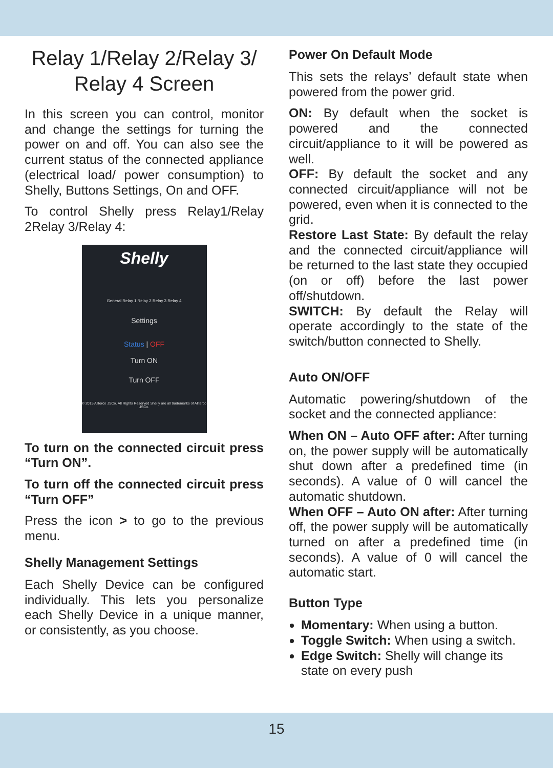Relay 1/Relay 2/Relay 3/
Relay 4 Screen
In this screen you can control, monitor and change the settings for turning the power on and off. You can also see the current status of the connected appliance (electrical load/ power consumption) to Shelly, Buttons Settings, On and OFF.
To control Shelly press Relay1/Relay 2Relay 3/Relay 4:
Shelly
General Relay 1 Relay 2 Relay 3 Relay 4
Settings
Status | OFF
Turn ON
Turn OFF
© 2015 Allterco JSCo. All Rights Reserved Shelly are all trademarks of Allterco JSCo.
To turn on the connected circuit press “Turn ON”.
To turn off the connected circuit press “Turn OFF”
Press the icon > to go to the previous menu.
Shelly Management Settings
Each Shelly Device can be configured individually. This lets you personalize each Shelly Device in a unique manner, or consistently, as you choose.
Power On Default Mode
This sets the relays’ default state when powered from the power grid.
ON: By default when the socket is powered and the connected circuit/appliance to it will be powered as well.
OFF: By default the socket and any connected circuit/appliance will not be powered, even when it is connected to the grid.
Restore Last State: By default the relay and the connected circuit/appliance will be returned to the last state they occupied (on or off) before the last power off/shutdown.
SWITCH: By default the Relay will operate accordingly to the state of the switch/button connected to Shelly.
Auto ON/OFF
Automatic powering/shutdown of the socket and the connected appliance:
When ON – Auto OFF after: After turning on, the power supply will be automatically shut down after a predefined time (in seconds). A value of 0 will cancel the automatic shutdown.
When OFF – Auto ON after: After turning off, the power supply will be automatically turned on after a predefined time (in seconds). A value of 0 will cancel the automatic start.
Button Type
Momentary: When using a button.
Toggle Switch: When using a switch.
Edge Switch: Shelly will change its state on every push
15